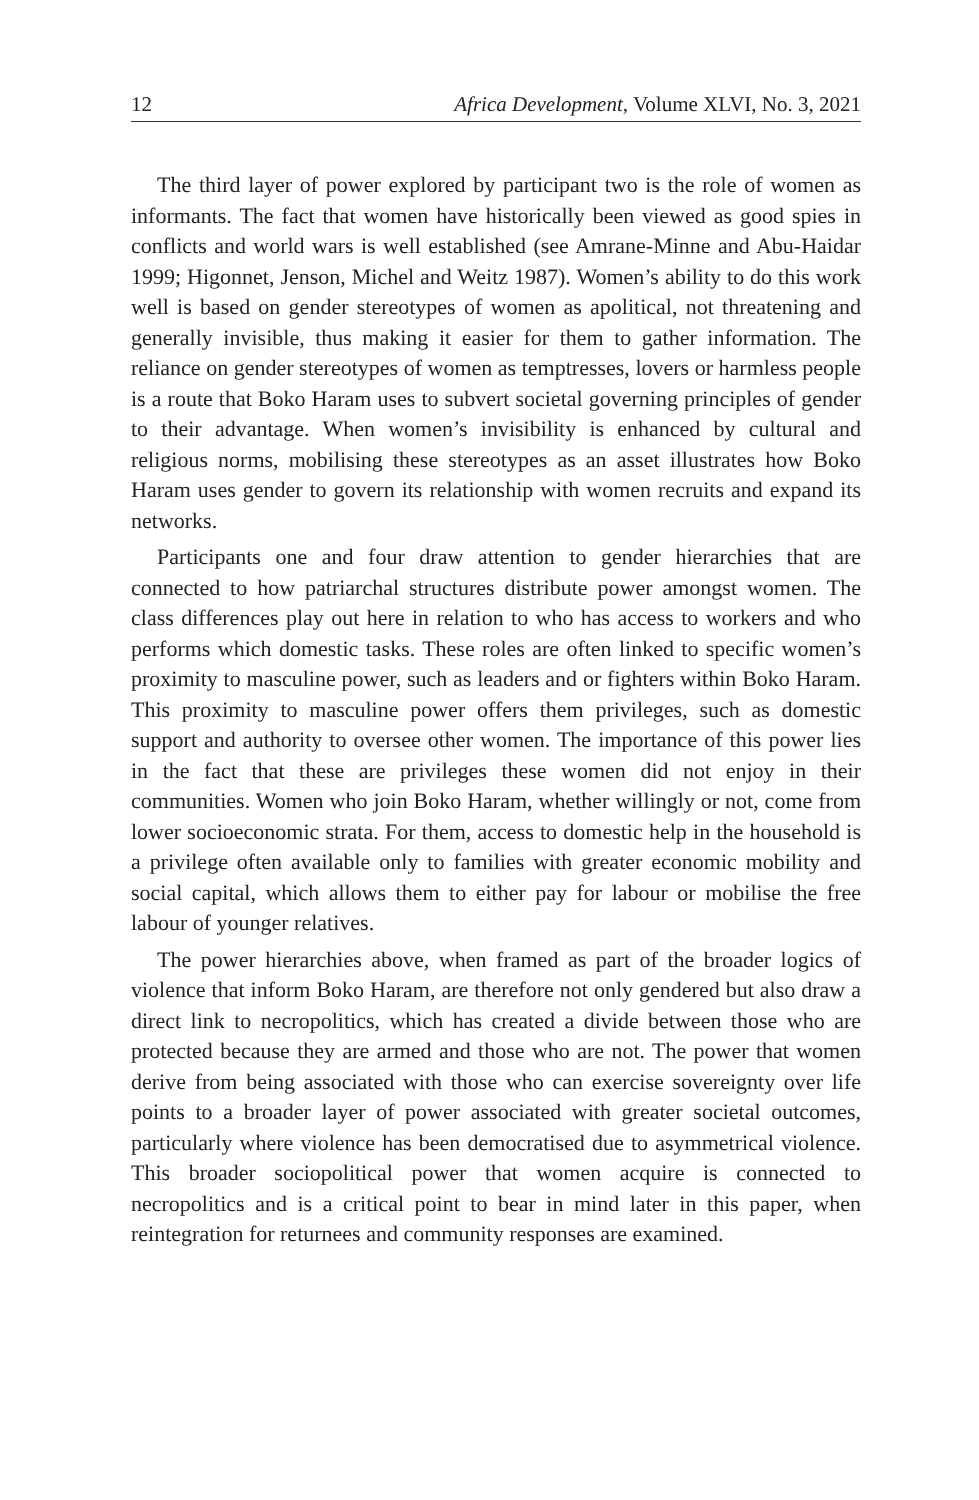12 Africa Development, Volume XLVI, No. 3, 2021
The third layer of power explored by participant two is the role of women as informants. The fact that women have historically been viewed as good spies in conflicts and world wars is well established (see Amrane-Minne and Abu-Haidar 1999; Higonnet, Jenson, Michel and Weitz 1987). Women’s ability to do this work well is based on gender stereotypes of women as apolitical, not threatening and generally invisible, thus making it easier for them to gather information. The reliance on gender stereotypes of women as temptresses, lovers or harmless people is a route that Boko Haram uses to subvert societal governing principles of gender to their advantage. When women’s invisibility is enhanced by cultural and religious norms, mobilising these stereotypes as an asset illustrates how Boko Haram uses gender to govern its relationship with women recruits and expand its networks.
Participants one and four draw attention to gender hierarchies that are connected to how patriarchal structures distribute power amongst women. The class differences play out here in relation to who has access to workers and who performs which domestic tasks. These roles are often linked to specific women’s proximity to masculine power, such as leaders and or fighters within Boko Haram. This proximity to masculine power offers them privileges, such as domestic support and authority to oversee other women. The importance of this power lies in the fact that these are privileges these women did not enjoy in their communities. Women who join Boko Haram, whether willingly or not, come from lower socioeconomic strata. For them, access to domestic help in the household is a privilege often available only to families with greater economic mobility and social capital, which allows them to either pay for labour or mobilise the free labour of younger relatives.
The power hierarchies above, when framed as part of the broader logics of violence that inform Boko Haram, are therefore not only gendered but also draw a direct link to necropolitics, which has created a divide between those who are protected because they are armed and those who are not. The power that women derive from being associated with those who can exercise sovereignty over life points to a broader layer of power associated with greater societal outcomes, particularly where violence has been democratised due to asymmetrical violence. This broader sociopolitical power that women acquire is connected to necropolitics and is a critical point to bear in mind later in this paper, when reintegration for returnees and community responses are examined.